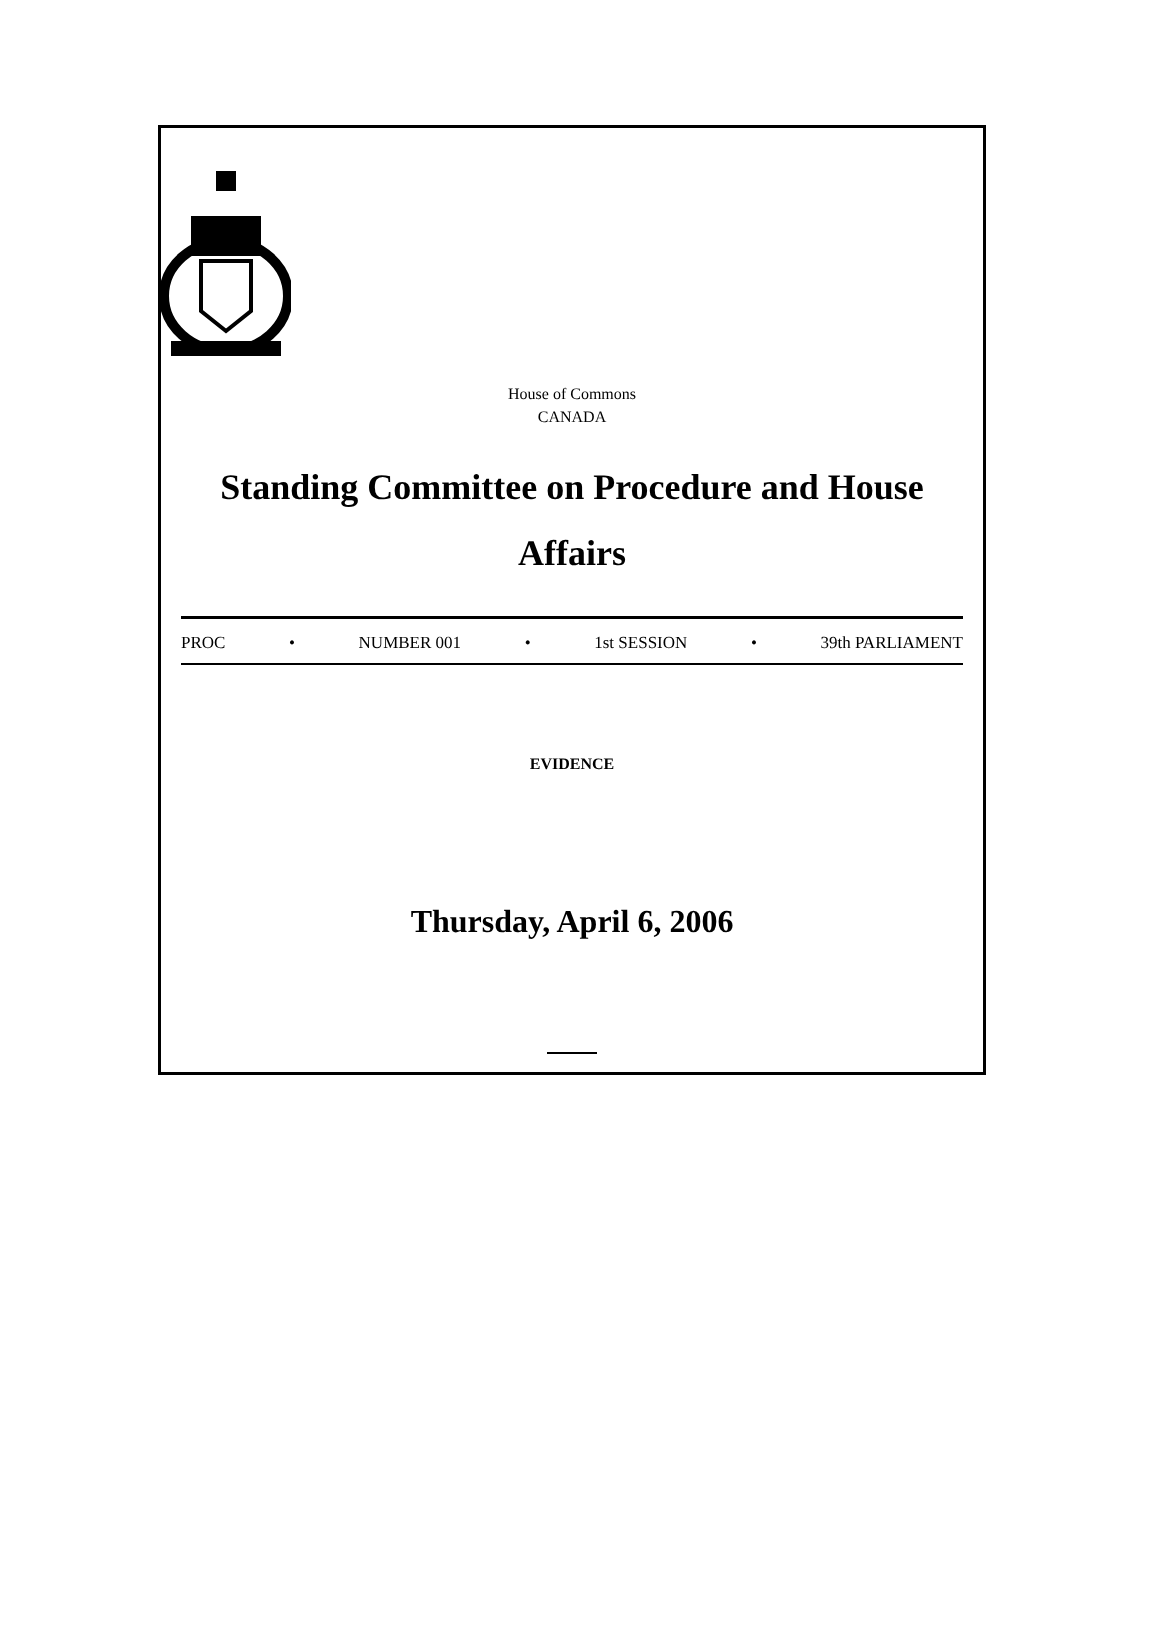House of Commons
CANADA
Standing Committee on Procedure and House Affairs
PROC • NUMBER 001 • 1st SESSION • 39th PARLIAMENT
EVIDENCE
Thursday, April 6, 2006